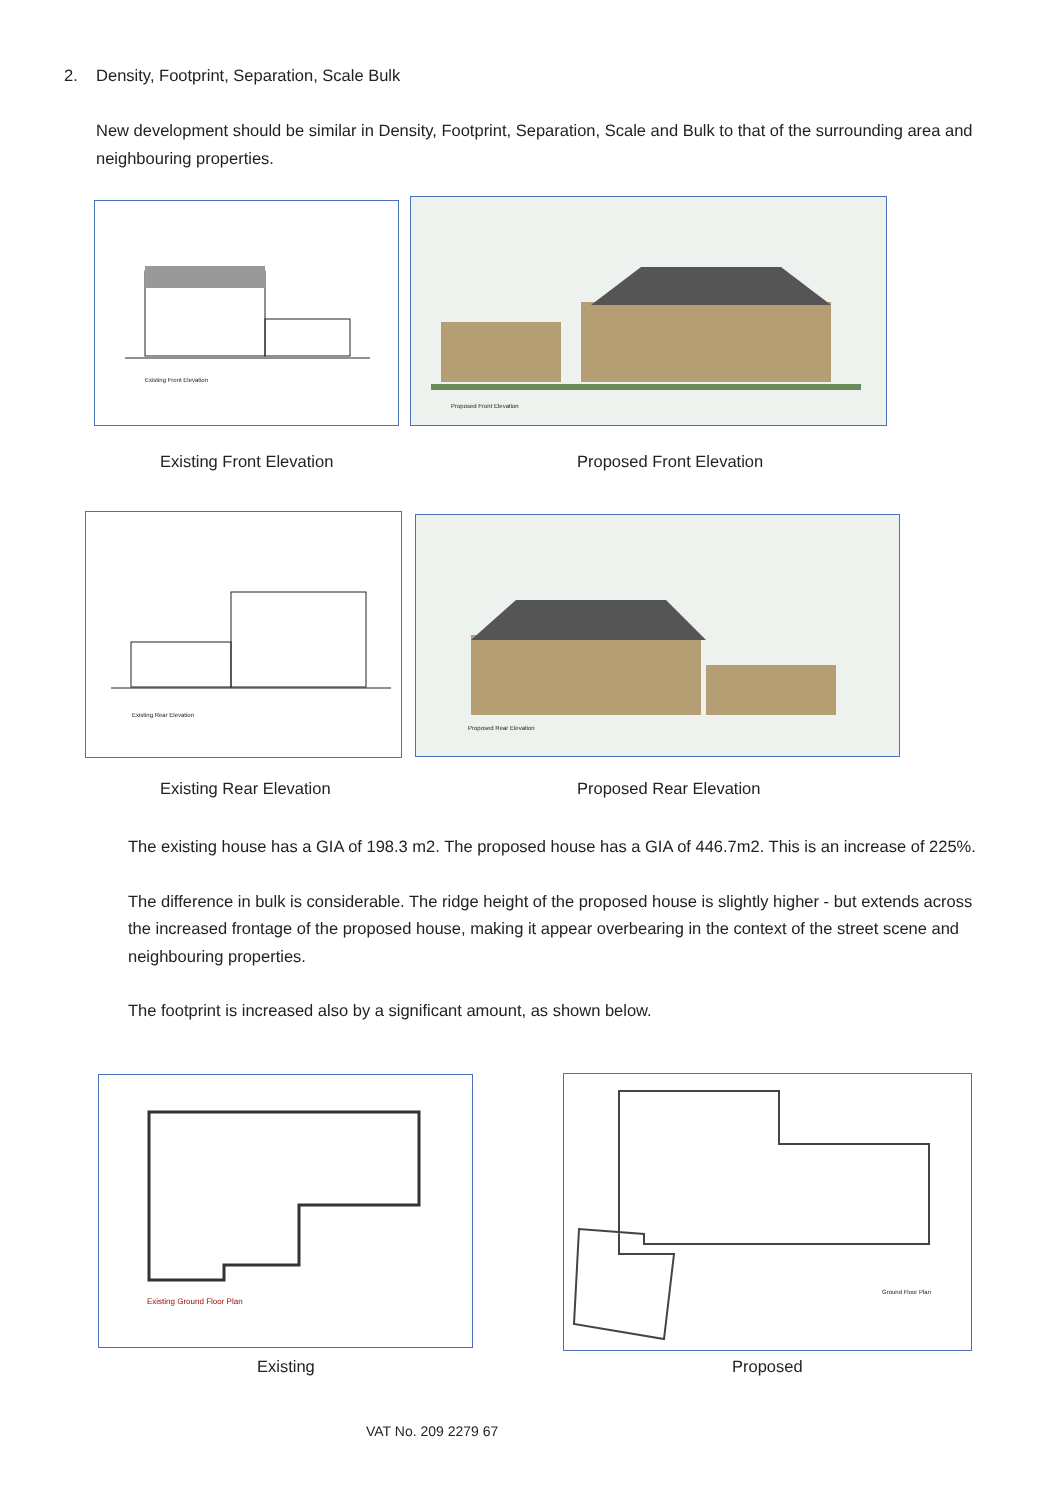2. Density, Footprint, Separation, Scale Bulk
New development should be similar in Density, Footprint, Separation, Scale and Bulk to that of the surrounding area and neighbouring properties.
Existing Front Elevation Proposed Front Elevation
Existing Front Elevation Proposed Front Elevation
Existing Rear Elevation Proposed Rear Elevation
Existing Rear Elevation Proposed Rear Elevation
The existing house has a GIA of 198.3 m2. The proposed house has a GIA of 446.7m2. This is an increase of 225%.
The difference in bulk is considerable. The ridge height of the proposed house is slightly higher - but extends across the increased frontage of the proposed house, making it appear overbearing in the context of the street scene and neighbouring properties.
The footprint is increased also by a significant amount, as shown below.
Existing Ground Floor Plan Ground Floor Plan
Existing Proposed
VAT No. 209 2279 67